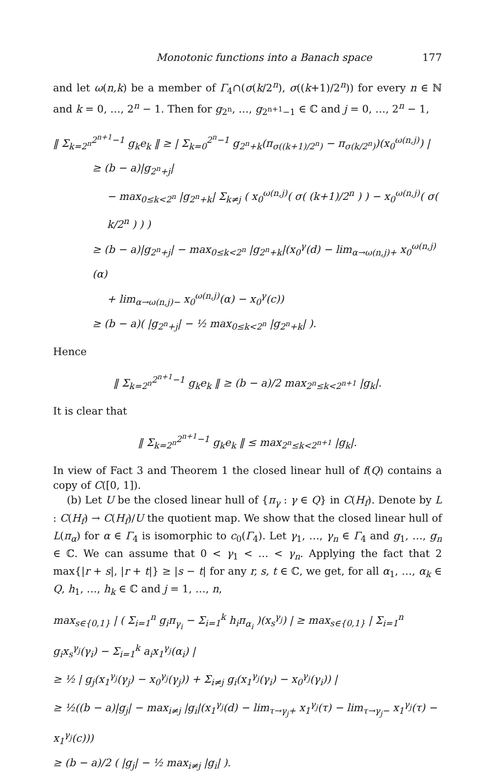Monotonic functions into a Banach space 177
and let ω(n,k) be a member of Γ<sub>4</sub>∩(σ(k/2<sup>n</sup>), σ((k+1)/2<sup>n</sup>)) for every n ∈ ℕ and k = 0, …, 2<sup>n</sup> − 1. Then for g<sub>2<sup>n</sup></sub>, …, g<sub>2<sup>n+1</sup>−1</sub> ∈ ℂ and j = 0, …, 2<sup>n</sup> − 1,
‖ Σ<sub>k=2<sup>n</sup></sub><sup>2<sup>n+1</sup>−1</sup> g<sub>k</sub>e<sub>k</sub> ‖ ≥ | Σ<sub>k=0</sub><sup>2<sup>n</sup>−1</sup> g<sub>2<sup>n</sup>+k</sub>(π<sub>σ((k+1)/2<sup>n</sup>)</sub> − π<sub>σ(k/2<sup>n</sup>)</sub>)(x<sub>0</sub><sup>ω(n,j)</sup>) |
≥ (b − a)|g<sub>2<sup>n</sup>+j</sub>|
− max<sub>0≤k<2<sup>n</sup></sub> |g<sub>2<sup>n</sup>+k</sub>| Σ<sub>k≠j</sub> ( x<sub>0</sub><sup>ω(n,j)</sup>( σ( (k+1)/2<sup>n</sup> ) ) − x<sub>0</sub><sup>ω(n,j)</sup>( σ( k/2<sup>n</sup> ) ) )
≥ (b − a)|g<sub>2<sup>n</sup>+j</sub>| − max<sub>0≤k<2<sup>n</sup></sub> |g<sub>2<sup>n</sup>+k</sub>|(x<sub>0</sub><sup>γ</sup>(d) − lim<sub>α→ω(n,j)+</sub> x<sub>0</sub><sup>ω(n,j)</sup>(α)
+ lim<sub>α→ω(n,j)−</sub> x<sub>0</sub><sup>ω(n,j)</sup>(α) − x<sub>0</sub><sup>γ</sup>(c))
≥ (b − a)( |g<sub>2<sup>n</sup>+j</sub>| − ½ max<sub>0≤k<2<sup>n</sup></sub> |g<sub>2<sup>n</sup>+k</sub>| ).
Hence
‖ Σ<sub>k=2<sup>n</sup></sub><sup>2<sup>n+1</sup>−1</sup> g<sub>k</sub>e<sub>k</sub> ‖ ≥ (b − a)/2 max<sub>2<sup>n</sup>≤k<2<sup>n+1</sup></sub> |g<sub>k</sub>|.
It is clear that
‖ Σ<sub>k=2<sup>n</sup></sub><sup>2<sup>n+1</sup>−1</sup> g<sub>k</sub>e<sub>k</sub> ‖ ≤ max<sub>2<sup>n</sup>≤k<2<sup>n+1</sup></sub> |g<sub>k</sub>|.
In view of Fact 3 and Theorem 1 the closed linear hull of f(Q) contains a copy of C([0, 1]).
(b) Let U be the closed linear hull of {π<sub>γ</sub> : γ ∈ Q} in C(H<sub>f</sub>). Denote by L : C(H<sub>f</sub>) → C(H<sub>f</sub>)/U the quotient map. We show that the closed linear hull of L(π<sub>α</sub>) for α ∈ Γ<sub>4</sub> is isomorphic to c<sub>0</sub>(Γ<sub>4</sub>). Let γ<sub>1</sub>, …, γ<sub>n</sub> ∈ Γ<sub>4</sub> and g<sub>1</sub>, …, g<sub>n</sub> ∈ ℂ. We can assume that 0 < γ<sub>1</sub> < … < γ<sub>n</sub>. Applying the fact that 2 max{|r + s|, |r + t|} ≥ |s − t| for any r, s, t ∈ ℂ, we get, for all α<sub>1</sub>, …, α<sub>k</sub> ∈ Q, h<sub>1</sub>, …, h<sub>k</sub> ∈ ℂ and j = 1, …, n,
max<sub>s∈{0,1}</sub> | ( Σ<sub>i=1</sub><sup>n</sup> g<sub>i</sub>π<sub>γ<sub>i</sub></sub> − Σ<sub>i=1</sub><sup>k</sup> h<sub>i</sub>π<sub>α<sub>i</sub></sub> )(x<sub>s</sub><sup>γ<sub>j</sub></sup>) | ≥ max<sub>s∈{0,1}</sub> | Σ<sub>i=1</sub><sup>n</sup> g<sub>i</sub>x<sub>s</sub><sup>γ<sub>j</sub></sup>(γ<sub>i</sub>) − Σ<sub>i=1</sub><sup>k</sup> a<sub>i</sub>x<sub>1</sub><sup>γ<sub>j</sub></sup>(α<sub>i</sub>) |
≥ ½ | g<sub>j</sub>(x<sub>1</sub><sup>γ<sub>j</sub></sup>(γ<sub>j</sub>) − x<sub>0</sub><sup>γ<sub>j</sub></sup>(γ<sub>j</sub>)) + Σ<sub>i≠j</sub> g<sub>i</sub>(x<sub>1</sub><sup>γ<sub>j</sub></sup>(γ<sub>i</sub>) − x<sub>0</sub><sup>γ<sub>j</sub></sup>(γ<sub>i</sub>)) |
≥ ½((b − a)|g<sub>j</sub>| − max<sub>i≠j</sub> |g<sub>i</sub>|(x<sub>1</sub><sup>γ<sub>j</sub></sup>(d) − lim<sub>τ→γ<sub>j</sub>+</sub> x<sub>1</sub><sup>γ<sub>j</sub></sup>(τ) − lim<sub>τ→γ<sub>j</sub>−</sub> x<sub>1</sub><sup>γ<sub>j</sub></sup>(τ) − x<sub>1</sub><sup>γ<sub>j</sub></sup>(c)))
≥ (b − a)/2 ( |g<sub>j</sub>| − ½ max<sub>i≠j</sub> |g<sub>i</sub>| ).